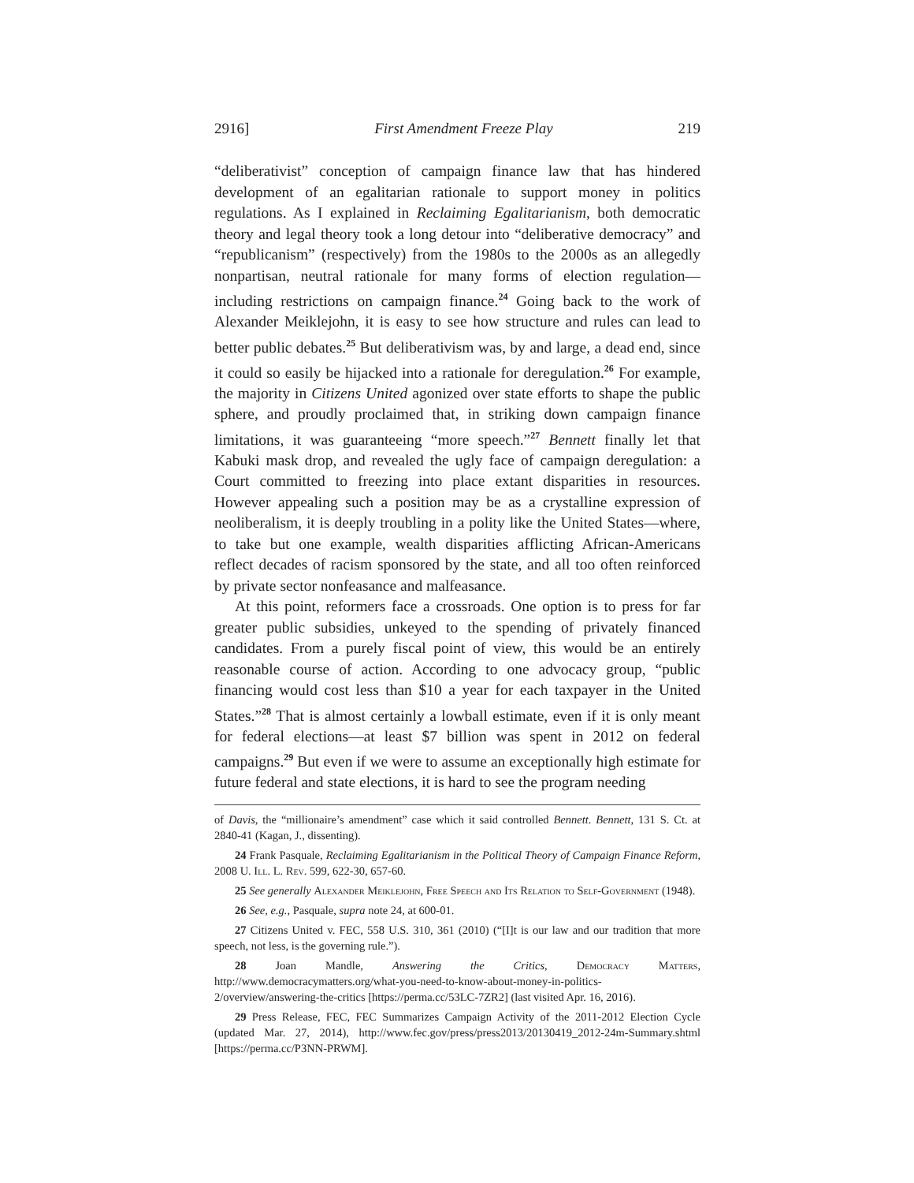2916] First Amendment Freeze Play 219
“deliberativist” conception of campaign finance law that has hindered development of an egalitarian rationale to support money in politics regulations. As I explained in Reclaiming Egalitarianism, both democratic theory and legal theory took a long detour into “deliberative democracy” and “republicanism” (respectively) from the 1980s to the 2000s as an allegedly nonpartisan, neutral rationale for many forms of election regulation—including restrictions on campaign finance.<sup>24</sup> Going back to the work of Alexander Meiklejohn, it is easy to see how structure and rules can lead to better public debates.<sup>25</sup> But deliberativism was, by and large, a dead end, since it could so easily be hijacked into a rationale for deregulation.<sup>26</sup> For example, the majority in Citizens United agonized over state efforts to shape the public sphere, and proudly proclaimed that, in striking down campaign finance limitations, it was guaranteeing “more speech.”<sup>27</sup> Bennett finally let that Kabuki mask drop, and revealed the ugly face of campaign deregulation: a Court committed to freezing into place extant disparities in resources. However appealing such a position may be as a crystalline expression of neoliberalism, it is deeply troubling in a polity like the United States—where, to take but one example, wealth disparities afflicting African-Americans reflect decades of racism sponsored by the state, and all too often reinforced by private sector nonfeasance and malfeasance.
At this point, reformers face a crossroads. One option is to press for far greater public subsidies, unkeyed to the spending of privately financed candidates. From a purely fiscal point of view, this would be an entirely reasonable course of action. According to one advocacy group, “public financing would cost less than $10 a year for each taxpayer in the United States.”<sup>28</sup> That is almost certainly a lowball estimate, even if it is only meant for federal elections—at least $7 billion was spent in 2012 on federal campaigns.<sup>29</sup> But even if we were to assume an exceptionally high estimate for future federal and state elections, it is hard to see the program needing
of Davis, the “millionaire’s amendment” case which it said controlled Bennett. Bennett, 131 S. Ct. at 2840-41 (Kagan, J., dissenting).
24 Frank Pasquale, Reclaiming Egalitarianism in the Political Theory of Campaign Finance Reform, 2008 U. Ill. L. Rev. 599, 622-30, 657-60.
25 See generally Alexander Meiklejohn, Free Speech and Its Relation to Self-Government (1948).
26 See, e.g., Pasquale, supra note 24, at 600-01.
27 Citizens United v. FEC, 558 U.S. 310, 361 (2010) (“[I]t is our law and our tradition that more speech, not less, is the governing rule.”).
28 Joan Mandle, Answering the Critics, Democracy Matters, http://www.democracymatters.org/what-you-need-to-know-about-money-in-politics-2/overview/answering-the-critics [https://perma.cc/53LC-7ZR2] (last visited Apr. 16, 2016).
29 Press Release, FEC, FEC Summarizes Campaign Activity of the 2011-2012 Election Cycle (updated Mar. 27, 2014), http://www.fec.gov/press/press2013/20130419_2012-24m-Summary.shtml [https://perma.cc/P3NN-PRWM].